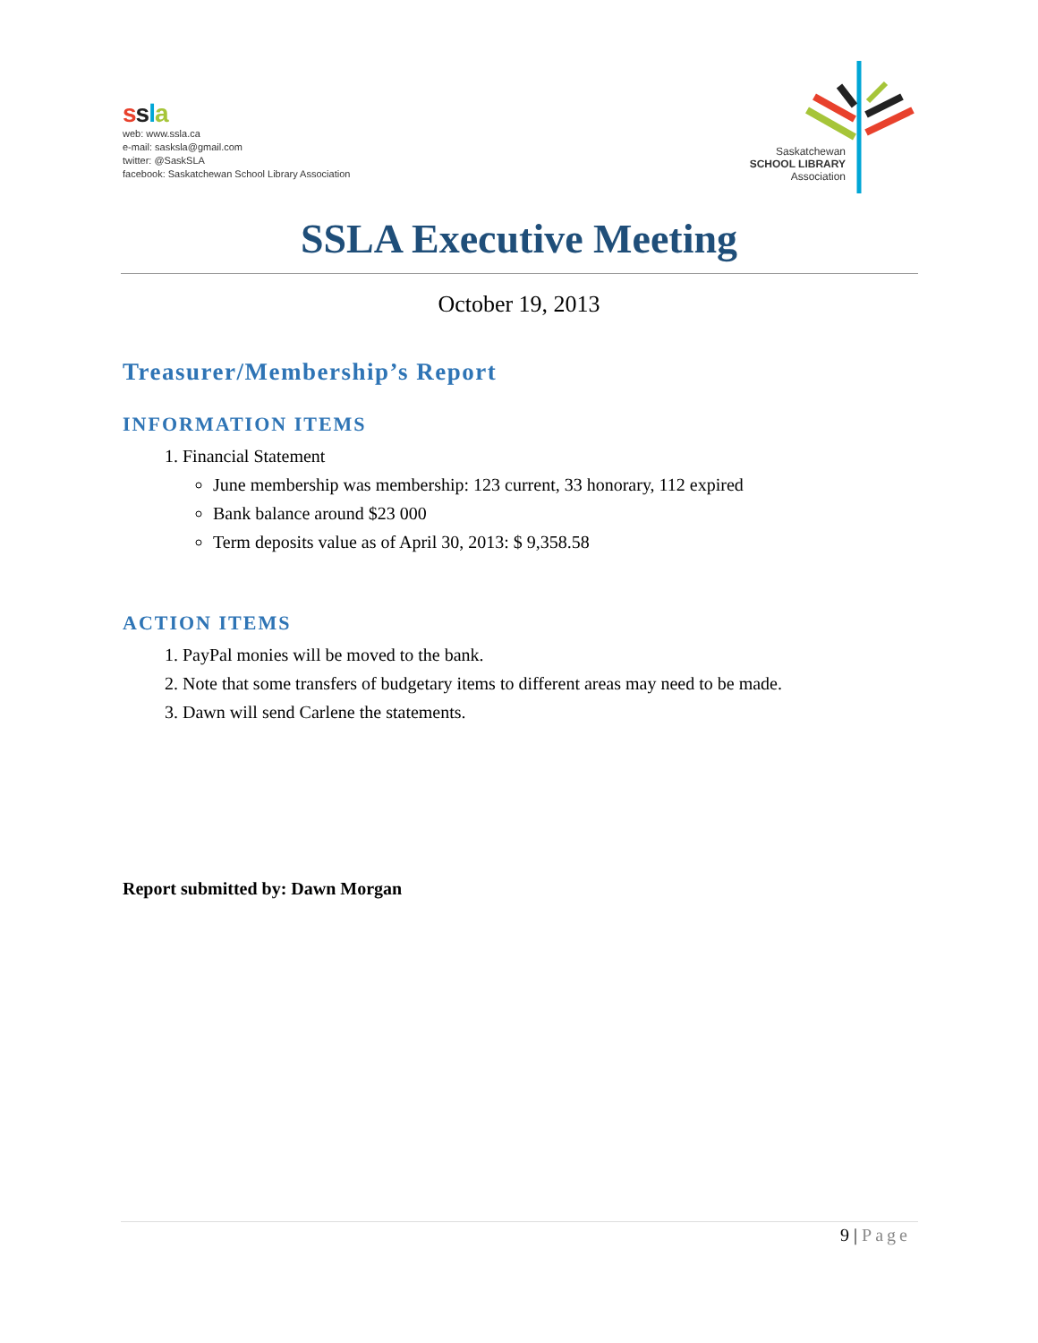ssla
web: www.ssla.ca
e-mail: sasksla@gmail.com
twitter: @SaskSLA
facebook: Saskatchewan School Library Association
Saskatchewan
SCHOOL LIBRARY
Association
SSLA Executive Meeting
October 19, 2013
Treasurer/Membership’s Report
INFORMATION ITEMS
1. Financial Statement
June membership was membership: 123 current, 33 honorary, 112 expired
Bank balance around $23 000
Term deposits value as of April 30, 2013: $ 9,358.58
ACTION ITEMS
1. PayPal monies will be moved to the bank.
2. Note that some transfers of budgetary items to different areas may need to be made.
3. Dawn will send Carlene the statements.
Report submitted by: Dawn Morgan
9 | Page